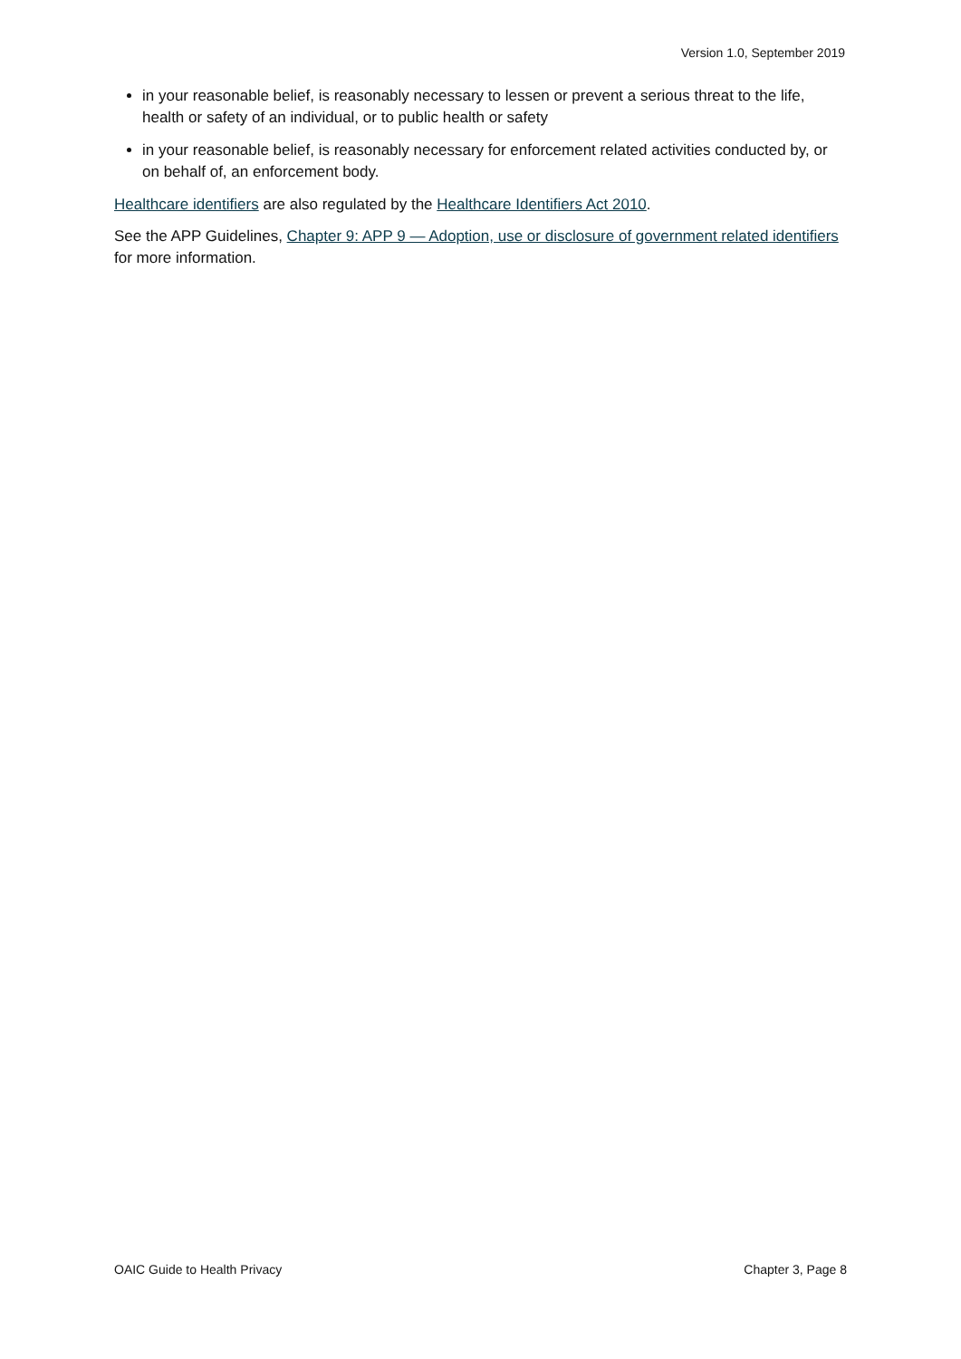Version 1.0, September 2019
in your reasonable belief, is reasonably necessary to lessen or prevent a serious threat to the life, health or safety of an individual, or to public health or safety
in your reasonable belief, is reasonably necessary for enforcement related activities conducted by, or on behalf of, an enforcement body.
Healthcare identifiers are also regulated by the Healthcare Identifiers Act 2010.
See the APP Guidelines, Chapter 9: APP 9 — Adoption, use or disclosure of government related identifiers for more information.
OAIC Guide to Health Privacy Chapter 3, Page 8